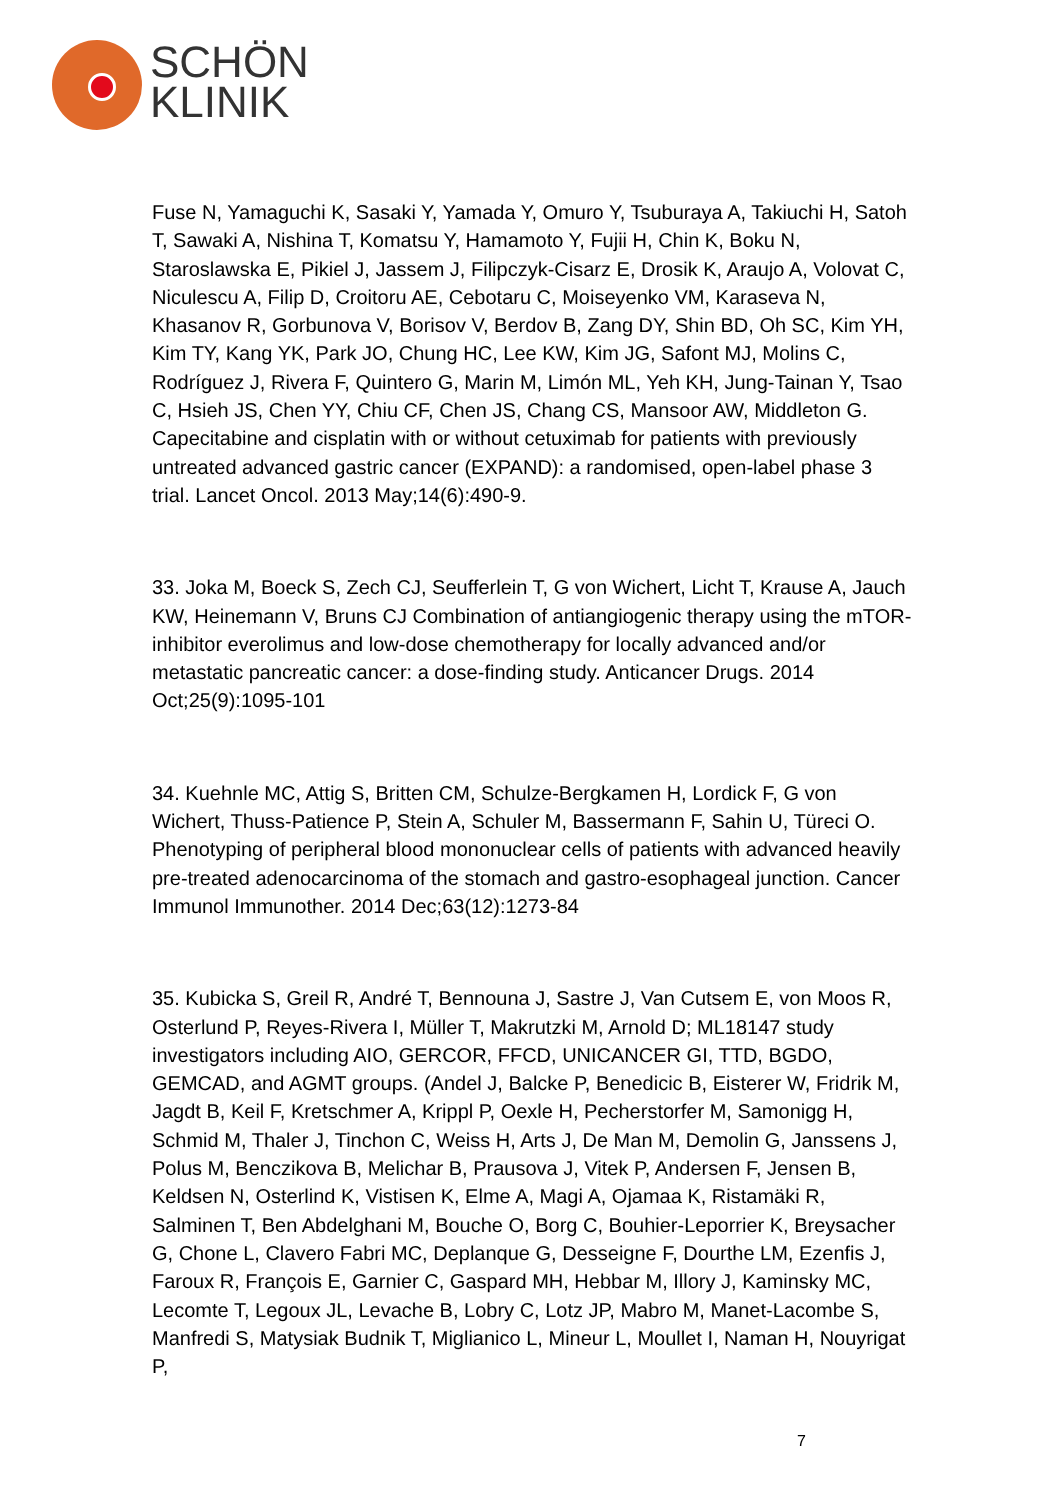SCHÖN
KLINIK
Fuse N, Yamaguchi K, Sasaki Y, Yamada Y, Omuro Y, Tsuburaya A, Takiuchi H, Satoh T, Sawaki A, Nishina T, Komatsu Y, Hamamoto Y, Fujii H, Chin K, Boku N, Staroslawska E, Pikiel J, Jassem J, Filipczyk-Cisarz E, Drosik K, Araujo A, Volovat C, Niculescu A, Filip D, Croitoru AE, Cebotaru C, Moiseyenko VM, Karaseva N, Khasanov R, Gorbunova V, Borisov V, Berdov B, Zang DY, Shin BD, Oh SC, Kim YH, Kim TY, Kang YK, Park JO, Chung HC, Lee KW, Kim JG, Safont MJ, Molins C, Rodríguez J, Rivera F, Quintero G, Marin M, Limón ML, Yeh KH, Jung-Tainan Y, Tsao C, Hsieh JS, Chen YY, Chiu CF, Chen JS, Chang CS, Mansoor AW, Middleton G. Capecitabine and cisplatin with or without cetuximab for patients with previously untreated advanced gastric cancer (EXPAND): a randomised, open-label phase 3 trial. Lancet Oncol. 2013 May;14(6):490-9.
33. Joka M, Boeck S, Zech CJ, Seufferlein T, G von Wichert, Licht T, Krause A, Jauch KW, Heinemann V, Bruns CJ Combination of antiangiogenic therapy using the mTOR-inhibitor everolimus and low-dose chemotherapy for locally advanced and/or metastatic pancreatic cancer: a dose-finding study. Anticancer Drugs. 2014 Oct;25(9):1095-101
34. Kuehnle MC, Attig S, Britten CM, Schulze-Bergkamen H, Lordick F, G von Wichert, Thuss-Patience P, Stein A, Schuler M, Bassermann F, Sahin U, Türeci O. Phenotyping of peripheral blood mononuclear cells of patients with advanced heavily pre-treated adenocarcinoma of the stomach and gastro-esophageal junction. Cancer Immunol Immunother. 2014 Dec;63(12):1273-84
35. Kubicka S, Greil R, André T, Bennouna J, Sastre J, Van Cutsem E, von Moos R, Osterlund P, Reyes-Rivera I, Müller T, Makrutzki M, Arnold D; ML18147 study investigators including AIO, GERCOR, FFCD, UNICANCER GI, TTD, BGDO, GEMCAD, and AGMT groups. (Andel J, Balcke P, Benedicic B, Eisterer W, Fridrik M, Jagdt B, Keil F, Kretschmer A, Krippl P, Oexle H, Pecherstorfer M, Samonigg H, Schmid M, Thaler J, Tinchon C, Weiss H, Arts J, De Man M, Demolin G, Janssens J, Polus M, Benczikova B, Melichar B, Prausova J, Vitek P, Andersen F, Jensen B, Keldsen N, Osterlind K, Vistisen K, Elme A, Magi A, Ojamaa K, Ristamäki R, Salminen T, Ben Abdelghani M, Bouche O, Borg C, Bouhier-Leporrier K, Breysacher G, Chone L, Clavero Fabri MC, Deplanque G, Desseigne F, Dourthe LM, Ezenfis J, Faroux R, François E, Garnier C, Gaspard MH, Hebbar M, Illory J, Kaminsky MC, Lecomte T, Legoux JL, Levache B, Lobry C, Lotz JP, Mabro M, Manet-Lacombe S, Manfredi S, Matysiak Budnik T, Miglianico L, Mineur L, Moullet I, Naman H, Nouyrigat P,
7